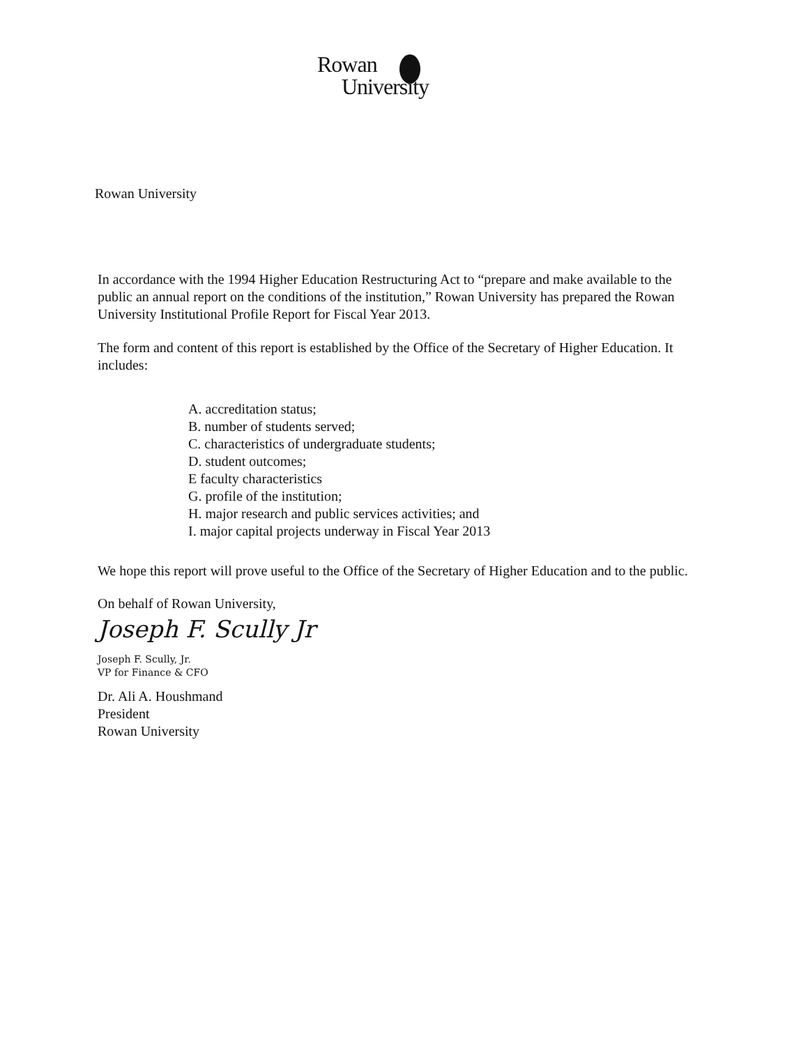Rowan
University
Rowan University
In accordance with the 1994 Higher Education Restructuring Act to “prepare and make available to the public an annual report on the conditions of the institution,” Rowan University has prepared the Rowan University Institutional Profile Report for Fiscal Year 2013.
The form and content of this report is established by the Office of the Secretary of Higher Education. It includes:
A. accreditation status;
B. number of students served;
C. characteristics of undergraduate students;
D. student outcomes;
E faculty characteristics
G. profile of the institution;
H. major research and public services activities; and
I. major capital projects underway in Fiscal Year 2013
We hope this report will prove useful to the Office of the Secretary of Higher Education and to the public.
On behalf of Rowan University,
Joseph F. Scully Jr
Joseph F. Scully, Jr.
VP for Finance & CFO
Dr. Ali A. Houshmand
President
Rowan University